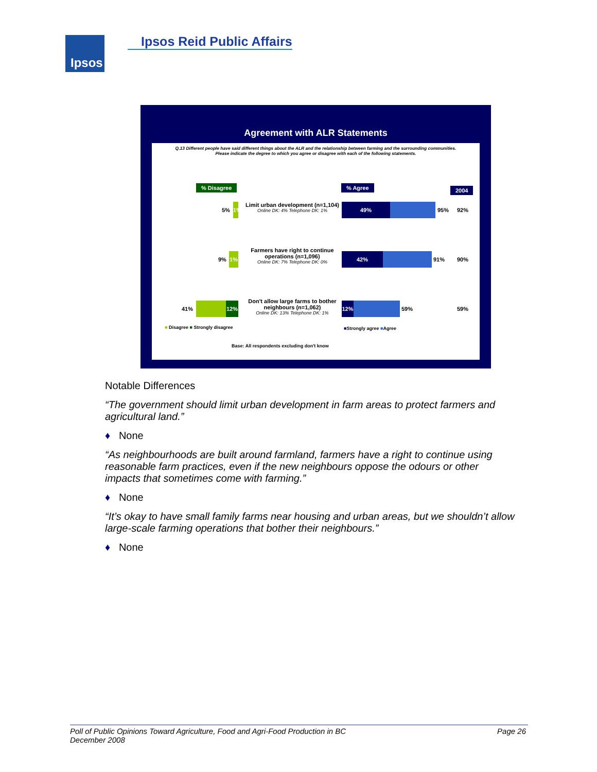Ipsos Ipsos Reid Public Affairs
Agreement with ALR Statements
Q.13 Different people have said different things about the ALR and the relationship between farming and the surrounding communities. Please indicate the degree to which you agree or disagree with each of the following statements.
% Disagree % Agree 2004
5%
1%
Limit urban development (n=1,104)
Online DK: 4% Telephone DK: 1%
49% 95% 92%
9% 1%
Farmers have right to continue operations (n=1,096)
Online DK: 7% Telephone DK: 0%
42% 91% 90%
41% 12%
Don't allow large farms to bother neighbours (n=1,062)
Online DK: 13% Telephone DK: 1%
12% 59% 59%
■ Disagree ■ Strongly disagree ■Strongly agree ■Agree
Base: All respondents excluding don't know
Notable Differences
“The government should limit urban development in farm areas to protect farmers and agricultural land.”
♦ None
“As neighbourhoods are built around farmland, farmers have a right to continue using reasonable farm practices, even if the new neighbours oppose the odours or other impacts that sometimes come with farming.”
♦ None
“It’s okay to have small family farms near housing and urban areas, but we shouldn’t allow large-scale farming operations that bother their neighbours.”
♦ None
Page 26 Poll of Public Opinions Toward Agriculture, Food and Agri-Food Production in BC
December 2008